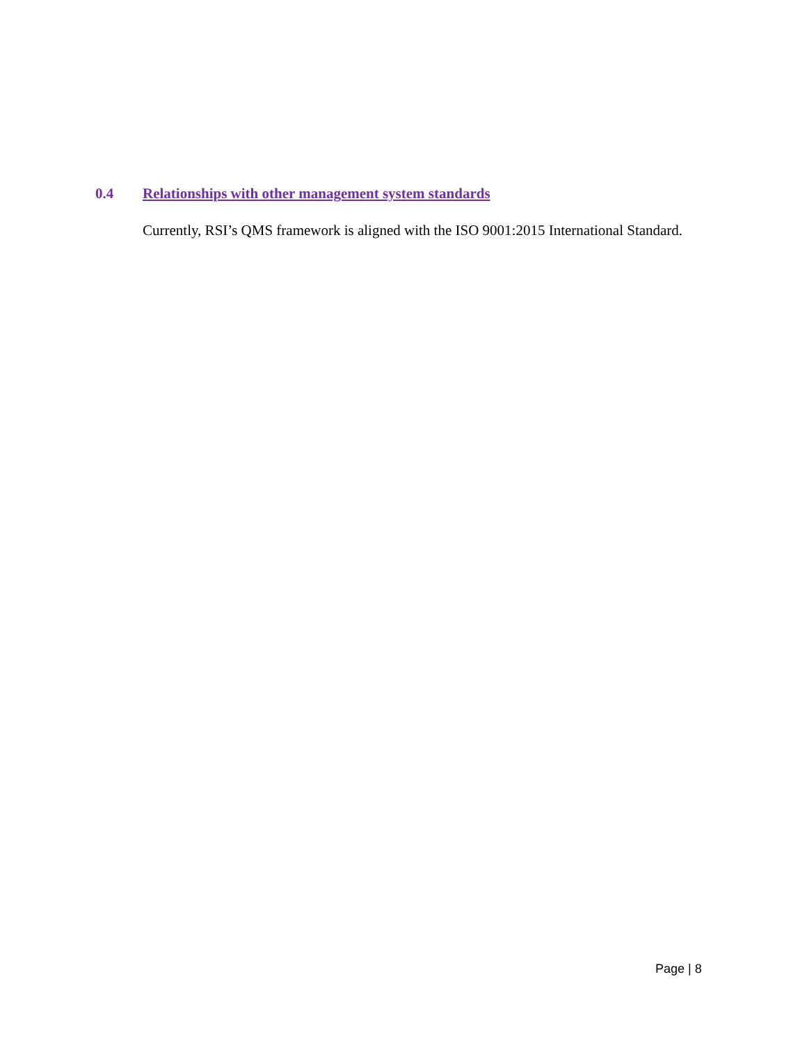0.4 Relationships with other management system standards
Currently, RSI’s QMS framework is aligned with the ISO 9001:2015 International Standard.
Page | 8